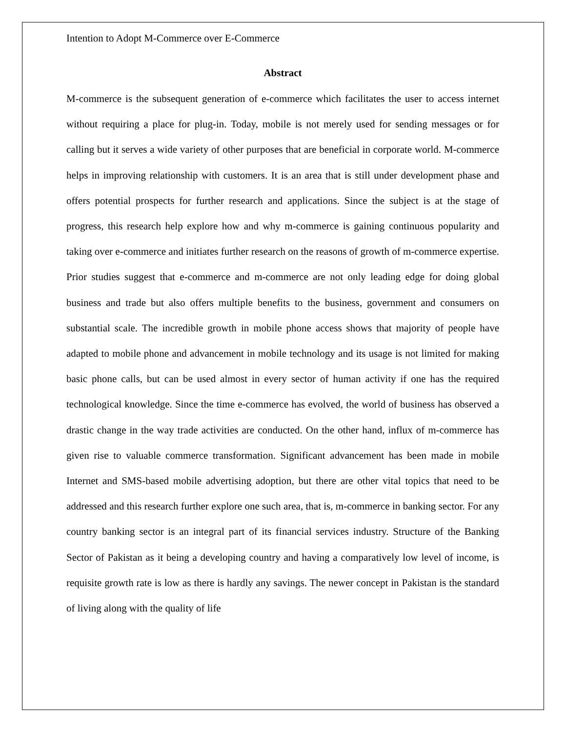Intention to Adopt M-Commerce over E-Commerce
Abstract
M-commerce is the subsequent generation of e-commerce which facilitates the user to access internet without requiring a place for plug-in. Today, mobile is not merely used for sending messages or for calling but it serves a wide variety of other purposes that are beneficial in corporate world. M-commerce helps in improving relationship with customers. It is an area that is still under development phase and offers potential prospects for further research and applications. Since the subject is at the stage of progress, this research help explore how and why m-commerce is gaining continuous popularity and taking over e-commerce and initiates further research on the reasons of growth of m-commerce expertise. Prior studies suggest that e-commerce and m-commerce are not only leading edge for doing global business and trade but also offers multiple benefits to the business, government and consumers on substantial scale. The incredible growth in mobile phone access shows that majority of people have adapted to mobile phone and advancement in mobile technology and its usage is not limited for making basic phone calls, but can be used almost in every sector of human activity if one has the required technological knowledge. Since the time e-commerce has evolved, the world of business has observed a drastic change in the way trade activities are conducted. On the other hand, influx of m-commerce has given rise to valuable commerce transformation. Significant advancement has been made in mobile Internet and SMS-based mobile advertising adoption, but there are other vital topics that need to be addressed and this research further explore one such area, that is, m-commerce in banking sector. For any country banking sector is an integral part of its financial services industry. Structure of the Banking Sector of Pakistan as it being a developing country and having a comparatively low level of income, is requisite growth rate is low as there is hardly any savings. The newer concept in Pakistan is the standard of living along with the quality of life